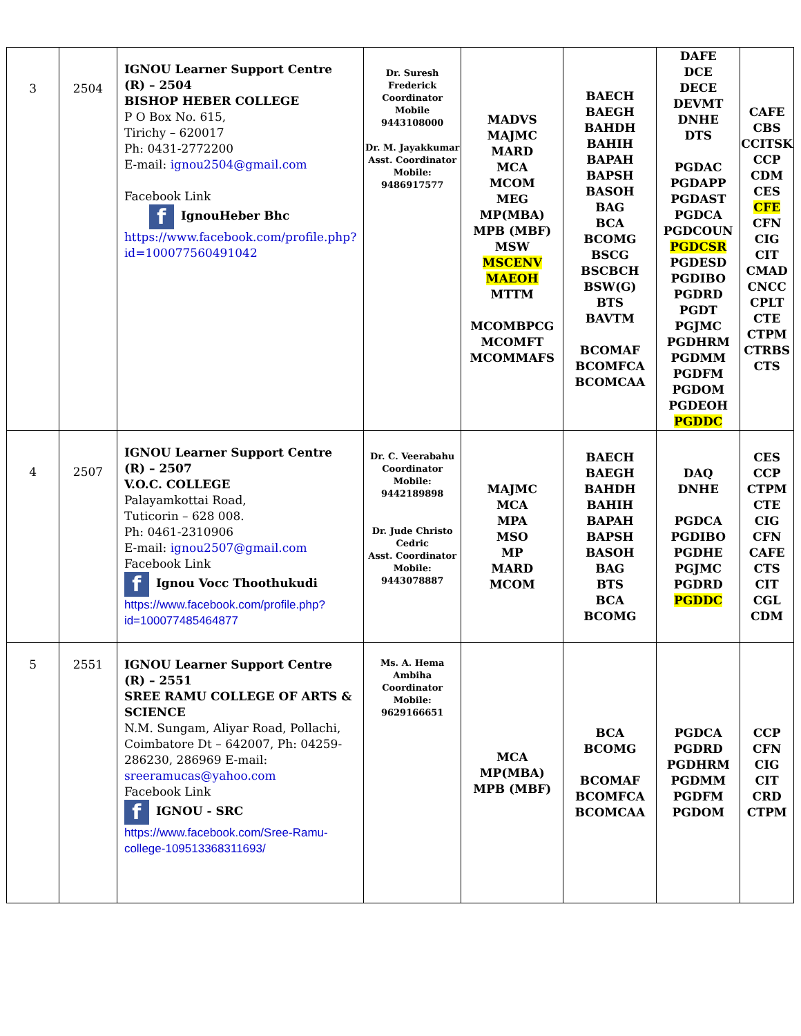| 3 | 2504 | IGNOU Learner Support Centre (R) – 2504 BISHOP HEBER COLLEGE P O Box No. 615, Tirichy – 620017 Ph: 0431-2772200 E-mail: ignou2504@gmail.com Facebook Link f IgnouHeber Bhc https://www.facebook.com/profile.php?id=100077560491042 | Dr. Suresh Frederick Coordinator Mobile 9443108000 Dr. M. Jayakkumar Asst. Coordinator Mobile: 9486917577 | MADVS MAJMC MARD MCA MCOM MEG MP(MBA) MPB (MBF) MSW MSCENV MAEOH MTTM MCOMBPCG MCOMFT MCOMMAFS | BAECH BAEGH BAHDH BAHIH BAPAH BAPSH BASOH BAG BCA BCOMG BSCG BSCBCH BSW(G) BTS BAVTM BCOMAF BCOMFCA BCOMCAA | DAFE DCE DECE DEVMT DNHE DTS PGDAC PGDAPP PGDAST PGDCA PGDCOUN PGDCSR PGDESD PGDIBO PGDRD PGDT PGJMC PGDHRM PGDMM PGDFM PGDOM PGDEOH PGDDC | CAFE CBS CCITSK CCP CDM CES CFE CFN CIG CIT CMAD CNCC CPLT CTE CTPM CTRBS CTS |
| 4 | 2507 | IGNOU Learner Support Centre (R) – 2507 V.O.C. COLLEGE Palayamkottai Road, Tuticorin – 628 008. Ph: 0461-2310906 E-mail: ignou2507@gmail.com Facebook Link f Ignou Vocc Thoothukudi https://www.facebook.com/profile.php?id=100077485464877 | Dr. C. Veerabahu Coordinator Mobile: 9442189898 Dr. Jude Christo Cedric Asst. Coordinator Mobile: 9443078887 | MAJMC MCA MPA MSO MP MARD MCOM | BAECH BAEGH BAHDH BAHIH BAPAH BAPSH BASOH BAG BTS BCA BCOMG | DAQ DNHE PGDCA PGDIBO PGDHE PGJMC PGDRD PGDDC | CES CCP CTPM CTE CIG CFN CAFE CTS CIT CGL CDM |
| 5 | 2551 | IGNOU Learner Support Centre (R) – 2551 SREE RAMU COLLEGE OF ARTS & SCIENCE N.M. Sungam, Aliyar Road, Pollachi, Coimbatore Dt – 642007, Ph: 04259-286230, 286969 E-mail: sreeramucas@yahoo.com Facebook Link f IGNOU - SRC https://www.facebook.com/Sree-Ramu-college-109513368311693/ | Ms. A. Hema Ambiha Coordinator Mobile: 9629166651 | MCA MP(MBA) MPB (MBF) | BCA BCOMG BCOMAF BCOMFCA BCOMCAA | PGDCA PGDRD PGDHRM PGDMM PGDFM PGDOM | CCP CFN CIG CIT CRD CTPM |